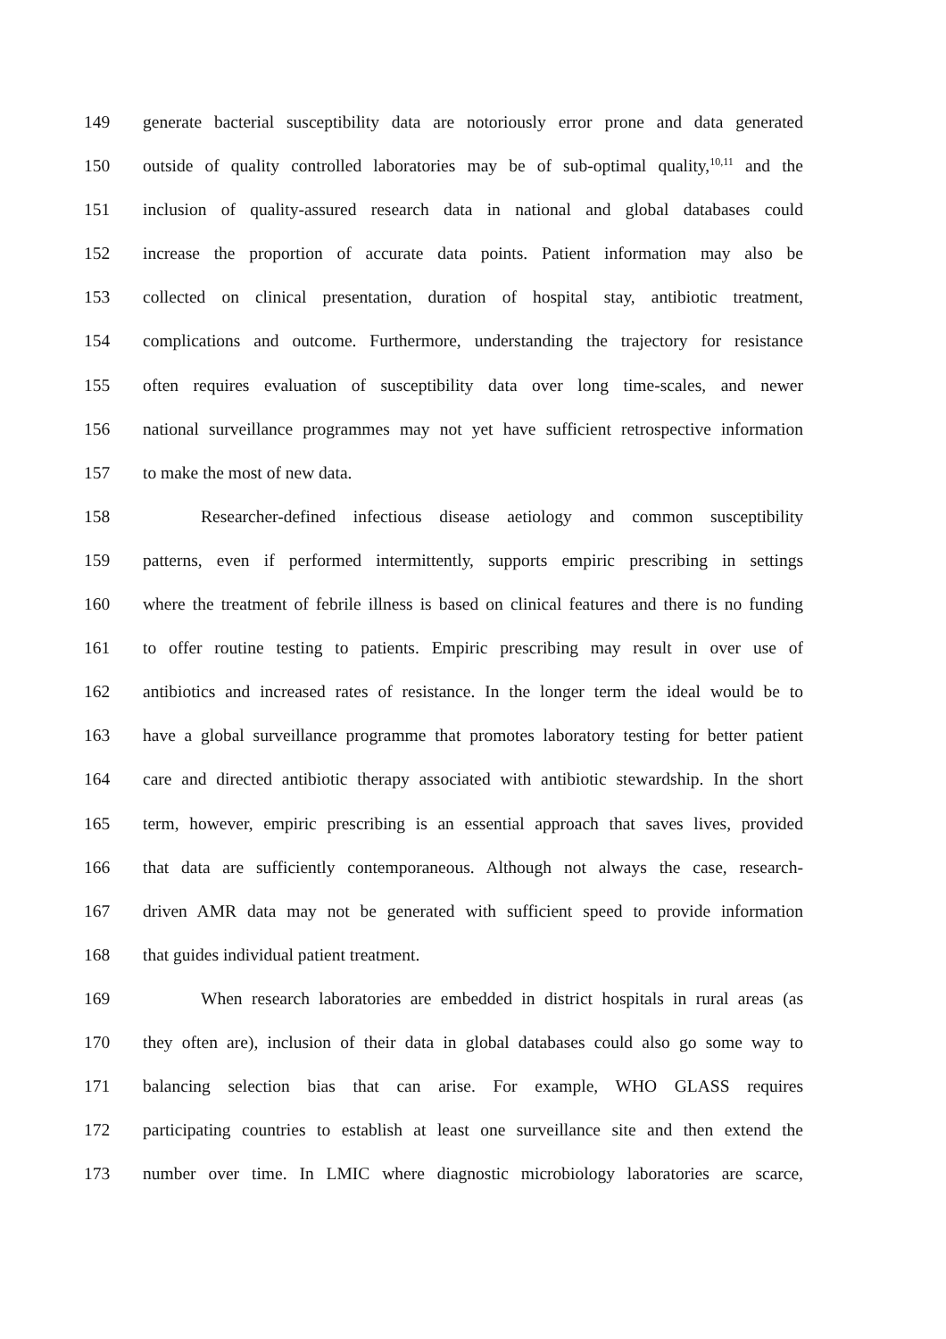149 generate bacterial susceptibility data are notoriously error prone and data generated
150 outside of quality controlled laboratories may be of sub-optimal quality,<sup>10,11</sup> and the
151 inclusion of quality-assured research data in national and global databases could
152 increase the proportion of accurate data points. Patient information may also be
153 collected on clinical presentation, duration of hospital stay, antibiotic treatment,
154 complications and outcome. Furthermore, understanding the trajectory for resistance
155 often requires evaluation of susceptibility data over long time-scales, and newer
156 national surveillance programmes may not yet have sufficient retrospective information
157 to make the most of new data.
158 Researcher-defined infectious disease aetiology and common susceptibility
159 patterns, even if performed intermittently, supports empiric prescribing in settings
160 where the treatment of febrile illness is based on clinical features and there is no funding
161 to offer routine testing to patients. Empiric prescribing may result in over use of
162 antibiotics and increased rates of resistance. In the longer term the ideal would be to
163 have a global surveillance programme that promotes laboratory testing for better patient
164 care and directed antibiotic therapy associated with antibiotic stewardship. In the short
165 term, however, empiric prescribing is an essential approach that saves lives, provided
166 that data are sufficiently contemporaneous. Although not always the case, research-
167 driven AMR data may not be generated with sufficient speed to provide information
168 that guides individual patient treatment.
169 When research laboratories are embedded in district hospitals in rural areas (as
170 they often are), inclusion of their data in global databases could also go some way to
171 balancing selection bias that can arise. For example, WHO GLASS requires
172 participating countries to establish at least one surveillance site and then extend the
173 number over time. In LMIC where diagnostic microbiology laboratories are scarce,